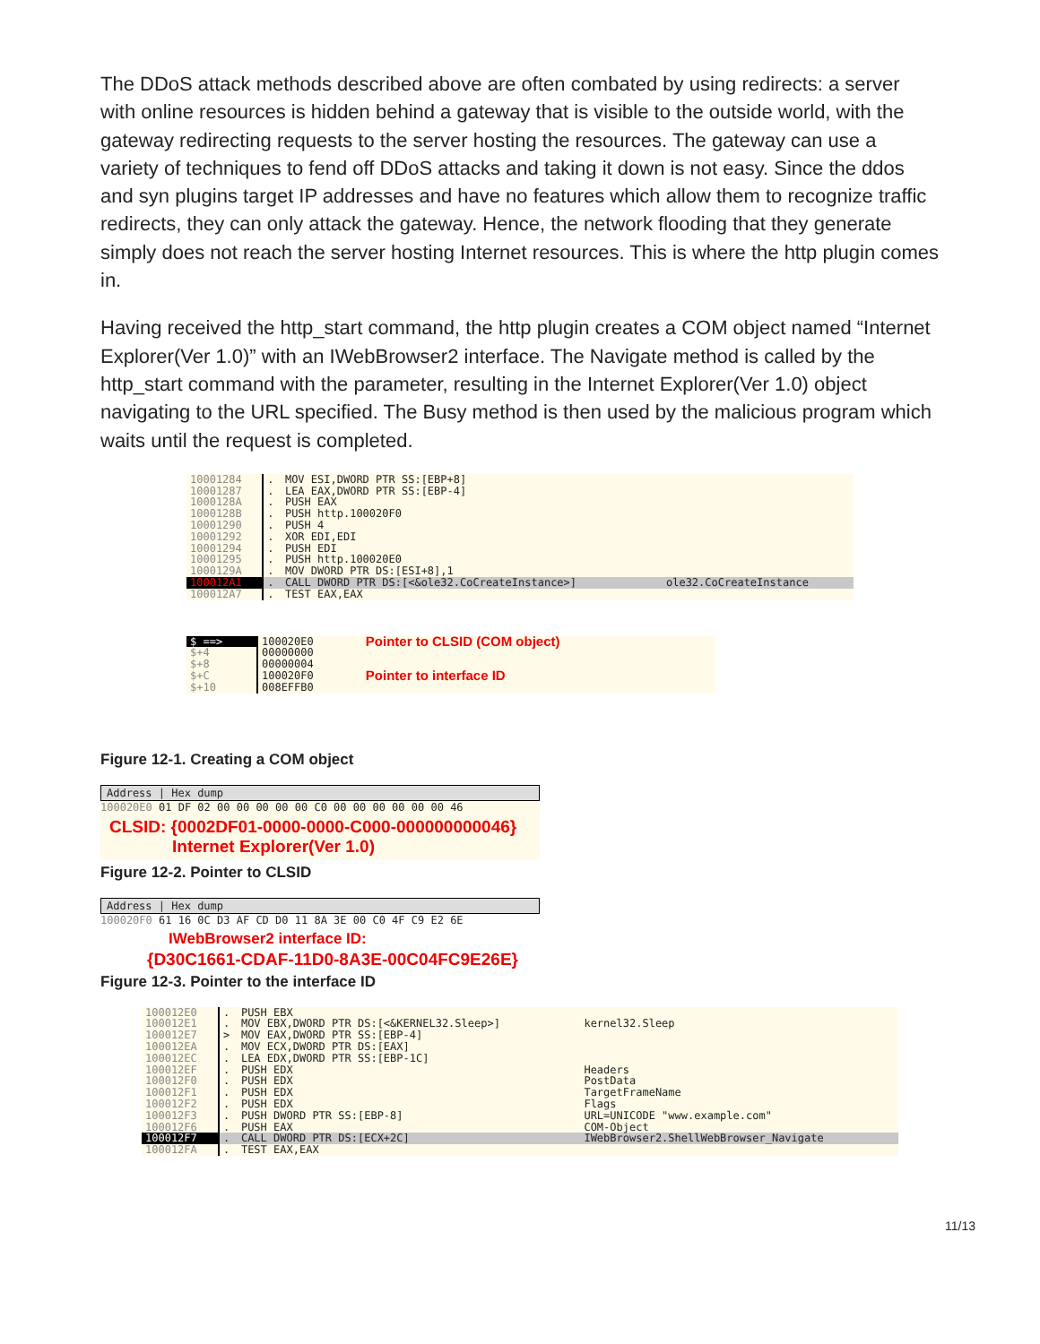The DDoS attack methods described above are often combated by using redirects: a server with online resources is hidden behind a gateway that is visible to the outside world, with the gateway redirecting requests to the server hosting the resources. The gateway can use a variety of techniques to fend off DDoS attacks and taking it down is not easy. Since the ddos and syn plugins target IP addresses and have no features which allow them to recognize traffic redirects, they can only attack the gateway. Hence, the network flooding that they generate simply does not reach the server hosting Internet resources. This is where the http plugin comes in.
Having received the http_start command, the http plugin creates a COM object named “Internet Explorer(Ver 1.0)” with an IWebBrowser2 interface. The Navigate method is called by the http_start command with the parameter, resulting in the Internet Explorer(Ver 1.0) object navigating to the URL specified. The Busy method is then used by the malicious program which waits until the request is completed.
| 10001284 | . | MOV ESI,DWORD PTR SS:[EBP+8] | |
| 10001287 | . | LEA EAX,DWORD PTR SS:[EBP-4] | |
| 1000128A | . | PUSH EAX | |
| 1000128B | . | PUSH http.100020F0 | |
| 10001290 | . | PUSH 4 | |
| 10001292 | . | XOR EDI,EDI | |
| 10001294 | . | PUSH EDI | |
| 10001295 | . | PUSH http.100020E0 | |
| 1000129A | . | MOV DWORD PTR DS:[ESI+8],1 | |
| 100012A1 | . | CALL DWORD PTR DS:[<&ole32.CoCreateInstance>] | ole32.CoCreateInstance |
| 100012A7 | . | TEST EAX,EAX | |
| $ ==> | 100020E0 | Pointer to CLSID (COM object) |
| $+4 | 00000000 | |
| $+8 | 00000004 | |
| $+C | 100020F0 | Pointer to interface ID |
| $+10 | 008EFFB0 | |
Figure 12-1. Creating a COM object
Address | Hex dump
100020E0 01 DF 02 00 00 00 00 00 C0 00 00 00 00 00 00 46
CLSID: {0002DF01-0000-0000-C000-000000000046}
Internet Explorer(Ver 1.0)
Figure 12-2. Pointer to CLSID
Address | Hex dump
100020F0 61 16 0C D3 AF CD D0 11 8A 3E 00 C0 4F C9 E2 6E
IWebBrowser2 interface ID:
{D30C1661-CDAF-11D0-8A3E-00C04FC9E26E}
Figure 12-3. Pointer to the interface ID
| 100012E0 | . | PUSH EBX | |
| 100012E1 | . | MOV EBX,DWORD PTR DS:[<&KERNEL32.Sleep>] | kernel32.Sleep |
| 100012E7 | > | MOV EAX,DWORD PTR SS:[EBP-4] | |
| 100012EA | . | MOV ECX,DWORD PTR DS:[EAX] | |
| 100012EC | . | LEA EDX,DWORD PTR SS:[EBP-1C] | |
| 100012EF | . | PUSH EDX | Headers |
| 100012F0 | . | PUSH EDX | PostData |
| 100012F1 | . | PUSH EDX | TargetFrameName |
| 100012F2 | . | PUSH EDX | Flags |
| 100012F3 | . | PUSH DWORD PTR SS:[EBP-8] | URL=UNICODE "www.example.com" |
| 100012F6 | . | PUSH EAX | COM-Object |
| 100012F7 | . | CALL DWORD PTR DS:[ECX+2C] | IWebBrowser2.ShellWebBrowser_Navigate |
| 100012FA | . | TEST EAX,EAX | |
11/13